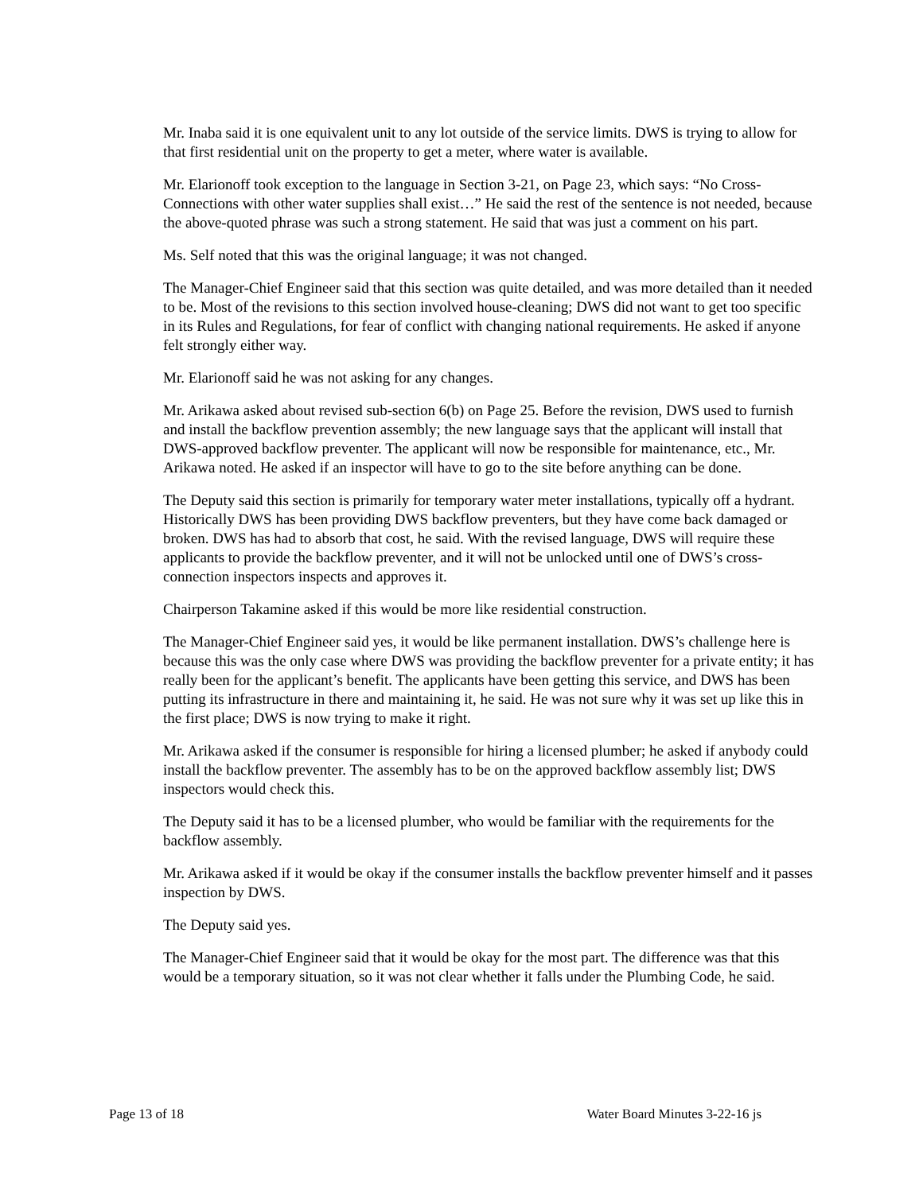Mr. Inaba said it is one equivalent unit to any lot outside of the service limits. DWS is trying to allow for that first residential unit on the property to get a meter, where water is available.
Mr. Elarionoff took exception to the language in Section 3-21, on Page 23, which says: “No Cross-Connections with other water supplies shall exist…” He said the rest of the sentence is not needed, because the above-quoted phrase was such a strong statement. He said that was just a comment on his part.
Ms. Self noted that this was the original language; it was not changed.
The Manager-Chief Engineer said that this section was quite detailed, and was more detailed than it needed to be. Most of the revisions to this section involved house-cleaning; DWS did not want to get too specific in its Rules and Regulations, for fear of conflict with changing national requirements. He asked if anyone felt strongly either way.
Mr. Elarionoff said he was not asking for any changes.
Mr. Arikawa asked about revised sub-section 6(b) on Page 25. Before the revision, DWS used to furnish and install the backflow prevention assembly; the new language says that the applicant will install that DWS-approved backflow preventer. The applicant will now be responsible for maintenance, etc., Mr. Arikawa noted. He asked if an inspector will have to go to the site before anything can be done.
The Deputy said this section is primarily for temporary water meter installations, typically off a hydrant. Historically DWS has been providing DWS backflow preventers, but they have come back damaged or broken. DWS has had to absorb that cost, he said. With the revised language, DWS will require these applicants to provide the backflow preventer, and it will not be unlocked until one of DWS’s cross-connection inspectors inspects and approves it.
Chairperson Takamine asked if this would be more like residential construction.
The Manager-Chief Engineer said yes, it would be like permanent installation. DWS’s challenge here is because this was the only case where DWS was providing the backflow preventer for a private entity; it has really been for the applicant’s benefit. The applicants have been getting this service, and DWS has been putting its infrastructure in there and maintaining it, he said. He was not sure why it was set up like this in the first place; DWS is now trying to make it right.
Mr. Arikawa asked if the consumer is responsible for hiring a licensed plumber; he asked if anybody could install the backflow preventer. The assembly has to be on the approved backflow assembly list; DWS inspectors would check this.
The Deputy said it has to be a licensed plumber, who would be familiar with the requirements for the backflow assembly.
Mr. Arikawa asked if it would be okay if the consumer installs the backflow preventer himself and it passes inspection by DWS.
The Deputy said yes.
The Manager-Chief Engineer said that it would be okay for the most part. The difference was that this would be a temporary situation, so it was not clear whether it falls under the Plumbing Code, he said.
Page 13 of 18 Water Board Minutes 3-22-16 js